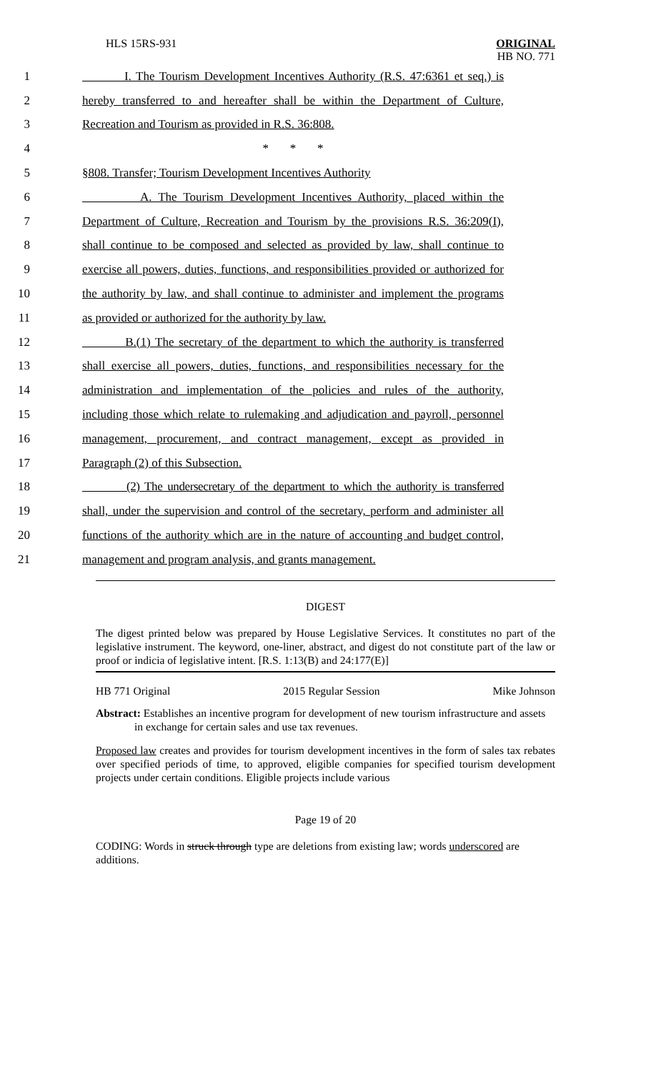HLS 15RS-931 ORIGINAL
HB NO. 771
1 I. The Tourism Development Incentives Authority (R.S. 47:6361 et seq.) is
2 hereby transferred to and hereafter shall be within the Department of Culture,
3 Recreation and Tourism as provided in R.S. 36:808.
4 * * *
5 §808. Transfer; Tourism Development Incentives Authority
6 A. The Tourism Development Incentives Authority, placed within the
7 Department of Culture, Recreation and Tourism by the provisions R.S. 36:209(I),
8 shall continue to be composed and selected as provided by law, shall continue to
9 exercise all powers, duties, functions, and responsibilities provided or authorized for
10 the authority by law, and shall continue to administer and implement the programs
11 as provided or authorized for the authority by law.
12 B.(1) The secretary of the department to which the authority is transferred
13 shall exercise all powers, duties, functions, and responsibilities necessary for the
14 administration and implementation of the policies and rules of the authority,
15 including those which relate to rulemaking and adjudication and payroll, personnel
16 management, procurement, and contract management, except as provided in
17 Paragraph (2) of this Subsection.
18 (2) The undersecretary of the department to which the authority is transferred
19 shall, under the supervision and control of the secretary, perform and administer all
20 functions of the authority which are in the nature of accounting and budget control,
21 management and program analysis, and grants management.
DIGEST
The digest printed below was prepared by House Legislative Services. It constitutes no part of the legislative instrument. The keyword, one-liner, abstract, and digest do not constitute part of the law or proof or indicia of legislative intent. [R.S. 1:13(B) and 24:177(E)]
HB 771 Original 2015 Regular Session Mike Johnson
Abstract: Establishes an incentive program for development of new tourism infrastructure and assets in exchange for certain sales and use tax revenues.
Proposed law creates and provides for tourism development incentives in the form of sales tax rebates over specified periods of time, to approved, eligible companies for specified tourism development projects under certain conditions. Eligible projects include various
Page 19 of 20
CODING: Words in struck through type are deletions from existing law; words underscored are additions.